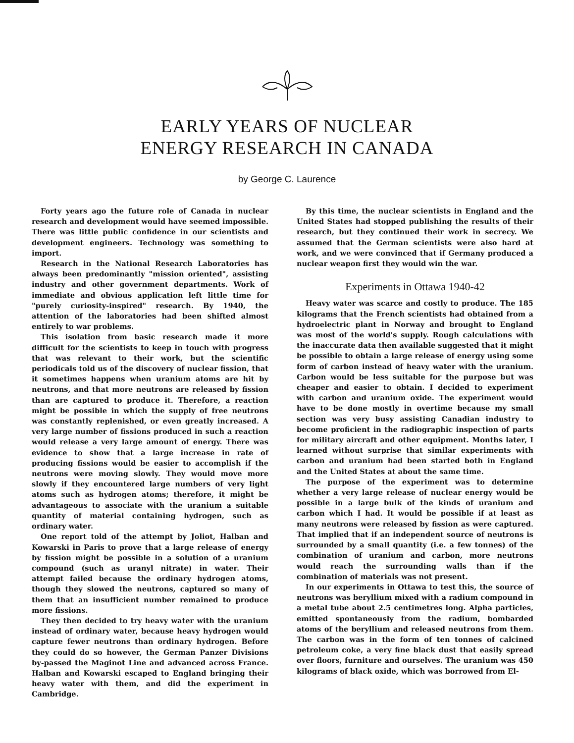EARLY YEARS OF NUCLEAR
ENERGY RESEARCH IN CANADA
by George C. Laurence
Forty years ago the future role of Canada in nuclear research and development would have seemed impossible. There was little public confidence in our scientists and development engineers. Technology was something to import.
Research in the National Research Laboratories has always been predominantly "mission oriented", assisting industry and other government departments. Work of immediate and obvious application left little time for "purely curiosity-inspired" research. By 1940, the attention of the laboratories had been shifted almost entirely to war problems.
This isolation from basic research made it more difficult for the scientists to keep in touch with progress that was relevant to their work, but the scientific periodicals told us of the discovery of nuclear fission, that it sometimes happens when uranium atoms are hit by neutrons, and that more neutrons are released by fission than are captured to produce it. Therefore, a reaction might be possible in which the supply of free neutrons was constantly replenished, or even greatly increased. A very large number of fissions produced in such a reaction would release a very large amount of energy. There was evidence to show that a large increase in rate of producing fissions would be easier to accomplish if the neutrons were moving slowly. They would move more slowly if they encountered large numbers of very light atoms such as hydrogen atoms; therefore, it might be advantageous to associate with the uranium a suitable quantity of material containing hydrogen, such as ordinary water.
One report told of the attempt by Joliot, Halban and Kowarski in Paris to prove that a large release of energy by fission might be possible in a solution of a uranium compound (such as uranyl nitrate) in water. Their attempt failed because the ordinary hydrogen atoms, though they slowed the neutrons, captured so many of them that an insufficient number remained to produce more fissions.
They then decided to try heavy water with the uranium instead of ordinary water, because heavy hydrogen would capture fewer neutrons than ordinary hydrogen. Before they could do so however, the German Panzer Divisions by-passed the Maginot Line and advanced across France. Halban and Kowarski escaped to England bringing their heavy water with them, and did the experiment in Cambridge.
By this time, the nuclear scientists in England and the United States had stopped publishing the results of their research, but they continued their work in secrecy. We assumed that the German scientists were also hard at work, and we were convinced that if Germany produced a nuclear weapon first they would win the war.
Experiments in Ottawa 1940-42
Heavy water was scarce and costly to produce. The 185 kilograms that the French scientists had obtained from a hydroelectric plant in Norway and brought to England was most of the world's supply. Rough calculations with the inaccurate data then available suggested that it might be possible to obtain a large release of energy using some form of carbon instead of heavy water with the uranium. Carbon would be less suitable for the purpose but was cheaper and easier to obtain. I decided to experiment with carbon and uranium oxide. The experiment would have to be done mostly in overtime because my small section was very busy assisting Canadian industry to become proficient in the radiographic inspection of parts for military aircraft and other equipment. Months later, I learned without surprise that similar experiments with carbon and uranium had been started both in England and the United States at about the same time.
The purpose of the experiment was to determine whether a very large release of nuclear energy would be possible in a large bulk of the kinds of uranium and carbon which I had. It would be possible if at least as many neutrons were released by fission as were captured. That implied that if an independent source of neutrons is surrounded by a small quantity (i.e. a few tonnes) of the combination of uranium and carbon, more neutrons would reach the surrounding walls than if the combination of materials was not present.
In our experiments in Ottawa to test this, the source of neutrons was beryllium mixed with a radium compound in a metal tube about 2.5 centimetres long. Alpha particles, emitted spontaneously from the radium, bombarded atoms of the beryllium and released neutrons from them. The carbon was in the form of ten tonnes of calcined petroleum coke, a very fine black dust that easily spread over floors, furniture and ourselves. The uranium was 450 kilograms of black oxide, which was borrowed from El-